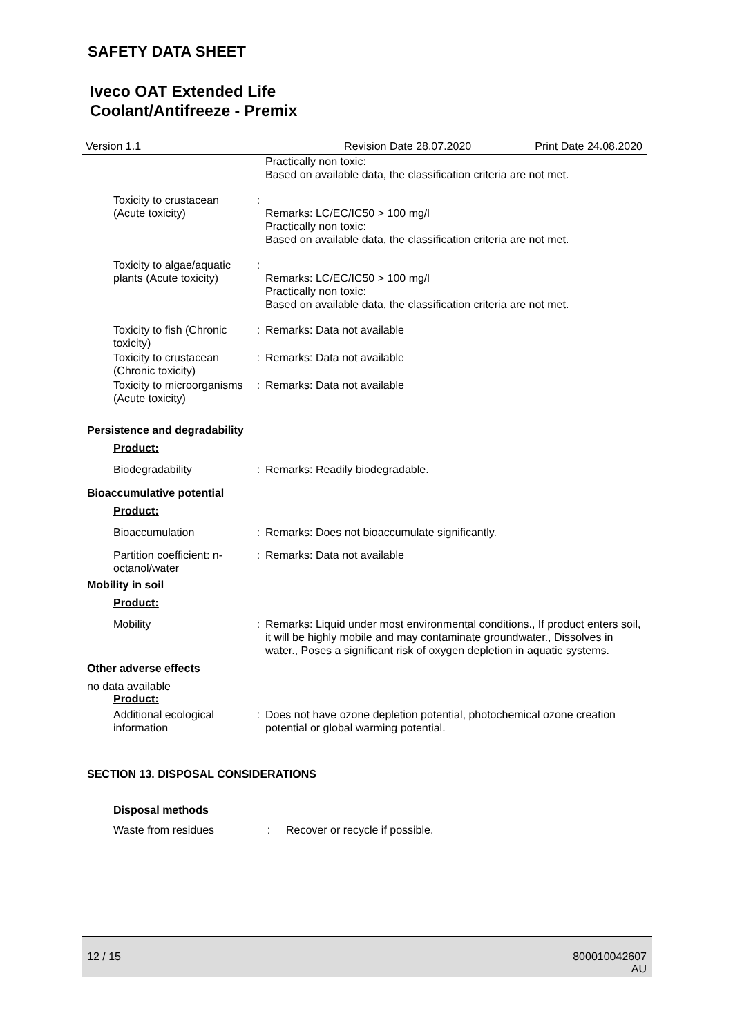SAFETY DATA SHEET
Iveco OAT Extended Life
Coolant/Antifreeze - Premix
Version 1.1 Revision Date 28.07.2020 Print Date 24.08.2020
Practically non toxic:
Based on available data, the classification criteria are not met.
Toxicity to crustacean (Acute toxicity)
:
Remarks: LC/EC/IC50 > 100 mg/l
Practically non toxic:
Based on available data, the classification criteria are not met.
Toxicity to algae/aquatic plants (Acute toxicity)
:
Remarks: LC/EC/IC50 > 100 mg/l
Practically non toxic:
Based on available data, the classification criteria are not met.
Toxicity to fish (Chronic toxicity)
: Remarks: Data not available
Toxicity to crustacean (Chronic toxicity)
: Remarks: Data not available
Toxicity to microorganisms (Acute toxicity)
: Remarks: Data not available
Persistence and degradability
Product:
Biodegradability : Remarks: Readily biodegradable.
Bioaccumulative potential
Product:
Bioaccumulation : Remarks: Does not bioaccumulate significantly.
Partition coefficient: n-octanol/water
: Remarks: Data not available
Mobility in soil
Product:
Mobility : Remarks: Liquid under most environmental conditions., If product enters soil, it will be highly mobile and may contaminate groundwater., Dissolves in water., Poses a significant risk of oxygen depletion in aquatic systems.
Other adverse effects
no data available
Product:
Additional ecological information
: Does not have ozone depletion potential, photochemical ozone creation potential or global warming potential.
SECTION 13. DISPOSAL CONSIDERATIONS
Disposal methods
Waste from residues : Recover or recycle if possible.
12 / 15 800010042607
AU